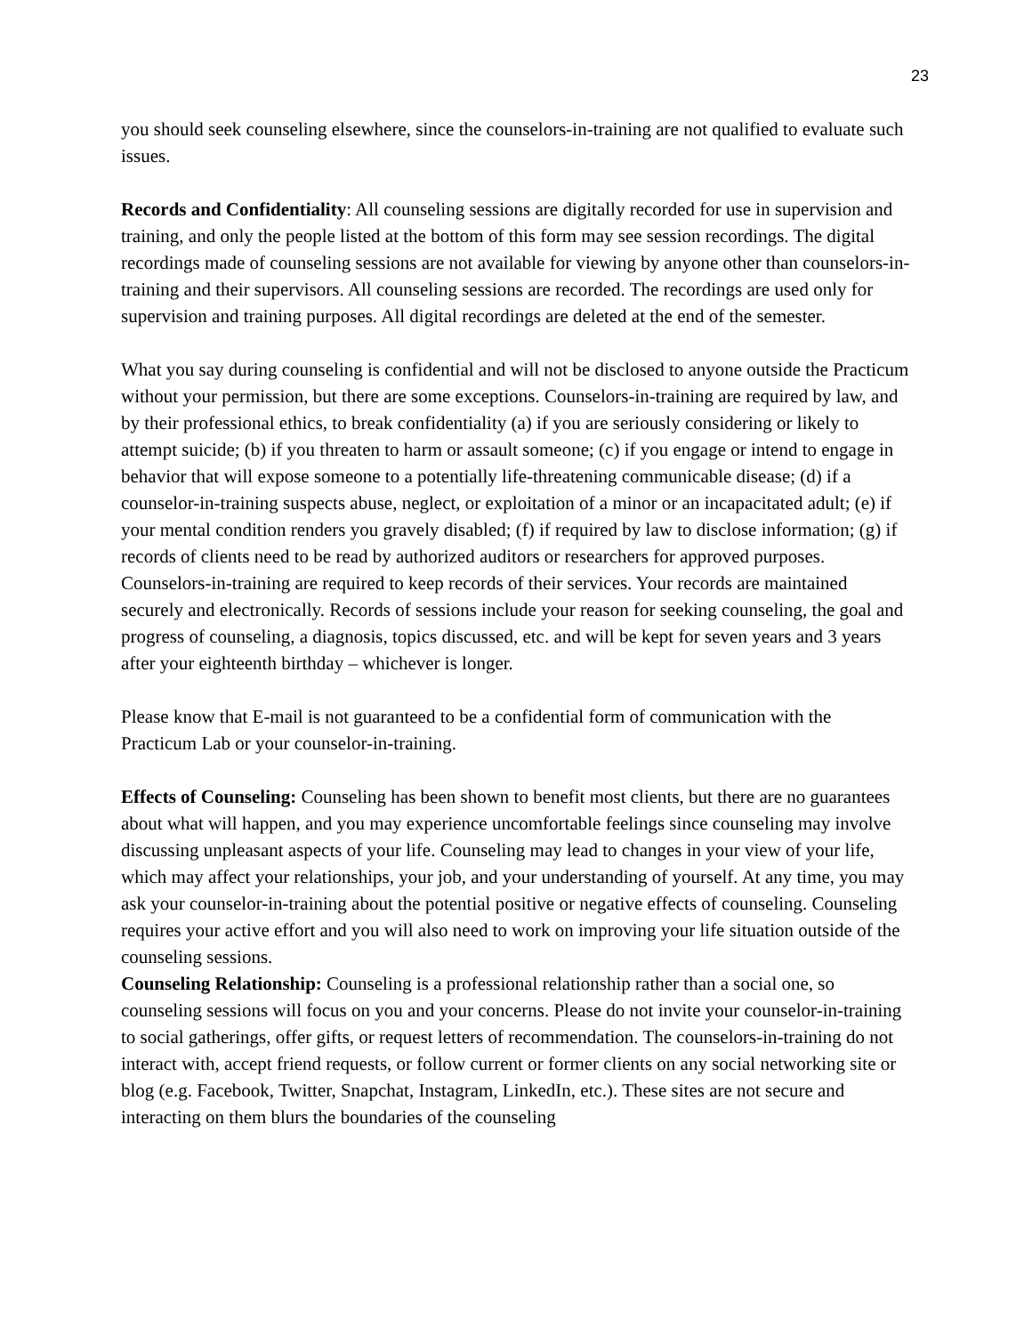23
you should seek counseling elsewhere, since the counselors-in-training are not qualified to evaluate such issues.
Records and Confidentiality: All counseling sessions are digitally recorded for use in supervision and training, and only the people listed at the bottom of this form may see session recordings. The digital recordings made of counseling sessions are not available for viewing by anyone other than counselors-in-training and their supervisors. All counseling sessions are recorded. The recordings are used only for supervision and training purposes. All digital recordings are deleted at the end of the semester.
What you say during counseling is confidential and will not be disclosed to anyone outside the Practicum without your permission, but there are some exceptions. Counselors-in-training are required by law, and by their professional ethics, to break confidentiality (a) if you are seriously considering or likely to attempt suicide; (b) if you threaten to harm or assault someone; (c) if you engage or intend to engage in behavior that will expose someone to a potentially life-threatening communicable disease; (d) if a counselor-in-training suspects abuse, neglect, or exploitation of a minor or an incapacitated adult; (e) if your mental condition renders you gravely disabled; (f) if required by law to disclose information; (g) if records of clients need to be read by authorized auditors or researchers for approved purposes.
Counselors-in-training are required to keep records of their services. Your records are maintained securely and electronically. Records of sessions include your reason for seeking counseling, the goal and progress of counseling, a diagnosis, topics discussed, etc. and will be kept for seven years and 3 years after your eighteenth birthday – whichever is longer.
Please know that E-mail is not guaranteed to be a confidential form of communication with the Practicum Lab or your counselor-in-training.
Effects of Counseling: Counseling has been shown to benefit most clients, but there are no guarantees about what will happen, and you may experience uncomfortable feelings since counseling may involve discussing unpleasant aspects of your life. Counseling may lead to changes in your view of your life, which may affect your relationships, your job, and your understanding of yourself. At any time, you may ask your counselor-in-training about the potential positive or negative effects of counseling. Counseling requires your active effort and you will also need to work on improving your life situation outside of the counseling sessions.
Counseling Relationship: Counseling is a professional relationship rather than a social one, so counseling sessions will focus on you and your concerns. Please do not invite your counselor-in-training to social gatherings, offer gifts, or request letters of recommendation. The counselors-in-training do not interact with, accept friend requests, or follow current or former clients on any social networking site or blog (e.g. Facebook, Twitter, Snapchat, Instagram, LinkedIn, etc.). These sites are not secure and interacting on them blurs the boundaries of the counseling